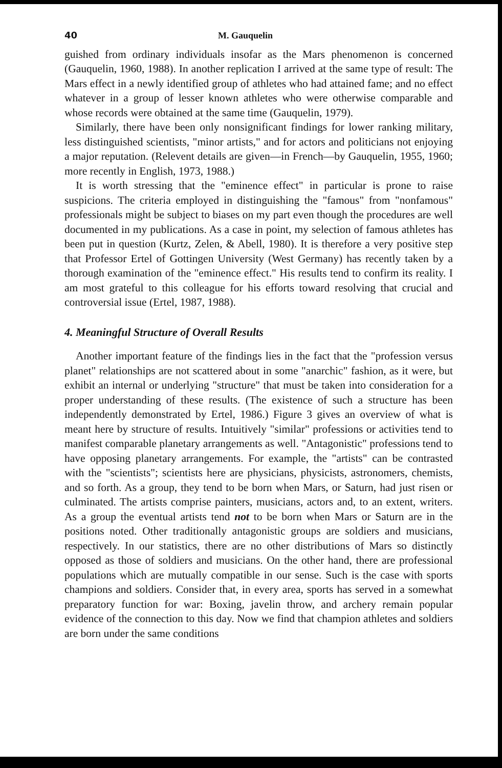40 M. Gauquelin
guished from ordinary individuals insofar as the Mars phenomenon is concerned (Gauquelin, 1960, 1988). In another replication I arrived at the same type of result: The Mars effect in a newly identified group of athletes who had attained fame; and no effect whatever in a group of lesser known athletes who were otherwise comparable and whose records were obtained at the same time (Gauquelin, 1979).
Similarly, there have been only nonsignificant findings for lower ranking military, less distinguished scientists, "minor artists," and for actors and politicians not enjoying a major reputation. (Relevent details are given—in French—by Gauquelin, 1955, 1960; more recently in English, 1973, 1988.)
It is worth stressing that the "eminence effect" in particular is prone to raise suspicions. The criteria employed in distinguishing the "famous" from "nonfamous" professionals might be subject to biases on my part even though the procedures are well documented in my publications. As a case in point, my selection of famous athletes has been put in question (Kurtz, Zelen, & Abell, 1980). It is therefore a very positive step that Professor Ertel of Gottingen University (West Germany) has recently taken by a thorough examination of the "eminence effect." His results tend to confirm its reality. I am most grateful to this colleague for his efforts toward resolving that crucial and controversial issue (Ertel, 1987, 1988).
4. Meaningful Structure of Overall Results
Another important feature of the findings lies in the fact that the "profession versus planet" relationships are not scattered about in some "anarchic" fashion, as it were, but exhibit an internal or underlying "structure" that must be taken into consideration for a proper understanding of these results. (The existence of such a structure has been independently demonstrated by Ertel, 1986.) Figure 3 gives an overview of what is meant here by structure of results. Intuitively "similar" professions or activities tend to manifest comparable planetary arrangements as well. "Antagonistic" professions tend to have opposing planetary arrangements. For example, the "artists" can be contrasted with the "scientists"; scientists here are physicians, physicists, astronomers, chemists, and so forth. As a group, they tend to be born when Mars, or Saturn, had just risen or culminated. The artists comprise painters, musicians, actors and, to an extent, writers. As a group the eventual artists tend not to be born when Mars or Saturn are in the positions noted. Other traditionally antagonistic groups are soldiers and musicians, respectively. In our statistics, there are no other distributions of Mars so distinctly opposed as those of soldiers and musicians. On the other hand, there are professional populations which are mutually compatible in our sense. Such is the case with sports champions and soldiers. Consider that, in every area, sports has served in a somewhat preparatory function for war: Boxing, javelin throw, and archery remain popular evidence of the connection to this day. Now we find that champion athletes and soldiers are born under the same conditions